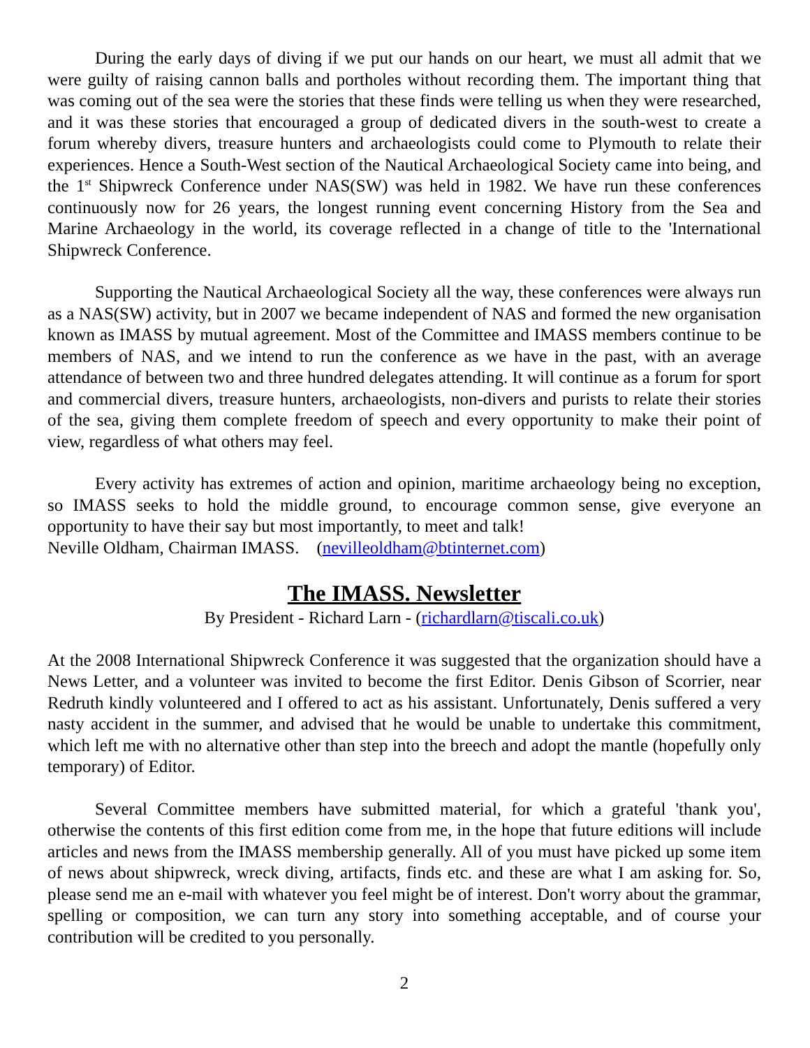During the early days of diving if we put our hands on our heart, we must all admit that we were guilty of raising cannon balls and portholes without recording them. The important thing that was coming out of the sea were the stories that these finds were telling us when they were researched, and it was these stories that encouraged a group of dedicated divers in the south-west to create a forum whereby divers, treasure hunters and archaeologists could come to Plymouth to relate their experiences. Hence a South-West section of the Nautical Archaeological Society came into being, and the 1<sup>st</sup> Shipwreck Conference under NAS(SW) was held in 1982. We have run these conferences continuously now for 26 years, the longest running event concerning History from the Sea and Marine Archaeology in the world, its coverage reflected in a change of title to the 'International Shipwreck Conference.
Supporting the Nautical Archaeological Society all the way, these conferences were always run as a NAS(SW) activity, but in 2007 we became independent of NAS and formed the new organisation known as IMASS by mutual agreement. Most of the Committee and IMASS members continue to be members of NAS, and we intend to run the conference as we have in the past, with an average attendance of between two and three hundred delegates attending. It will continue as a forum for sport and commercial divers, treasure hunters, archaeologists, non-divers and purists to relate their stories of the sea, giving them complete freedom of speech and every opportunity to make their point of view, regardless of what others may feel.
Every activity has extremes of action and opinion, maritime archaeology being no exception, so IMASS seeks to hold the middle ground, to encourage common sense, give everyone an opportunity to have their say but most importantly, to meet and talk!
Neville Oldham, Chairman IMASS. (nevilleoldham@btinternet.com)
The IMASS. Newsletter
By President - Richard Larn - (richardlarn@tiscali.co.uk)
At the 2008 International Shipwreck Conference it was suggested that the organization should have a News Letter, and a volunteer was invited to become the first Editor. Denis Gibson of Scorrier, near Redruth kindly volunteered and I offered to act as his assistant. Unfortunately, Denis suffered a very nasty accident in the summer, and advised that he would be unable to undertake this commitment, which left me with no alternative other than step into the breech and adopt the mantle (hopefully only temporary) of Editor.
Several Committee members have submitted material, for which a grateful 'thank you', otherwise the contents of this first edition come from me, in the hope that future editions will include articles and news from the IMASS membership generally. All of you must have picked up some item of news about shipwreck, wreck diving, artifacts, finds etc. and these are what I am asking for. So, please send me an e-mail with whatever you feel might be of interest. Don't worry about the grammar, spelling or composition, we can turn any story into something acceptable, and of course your contribution will be credited to you personally.
2